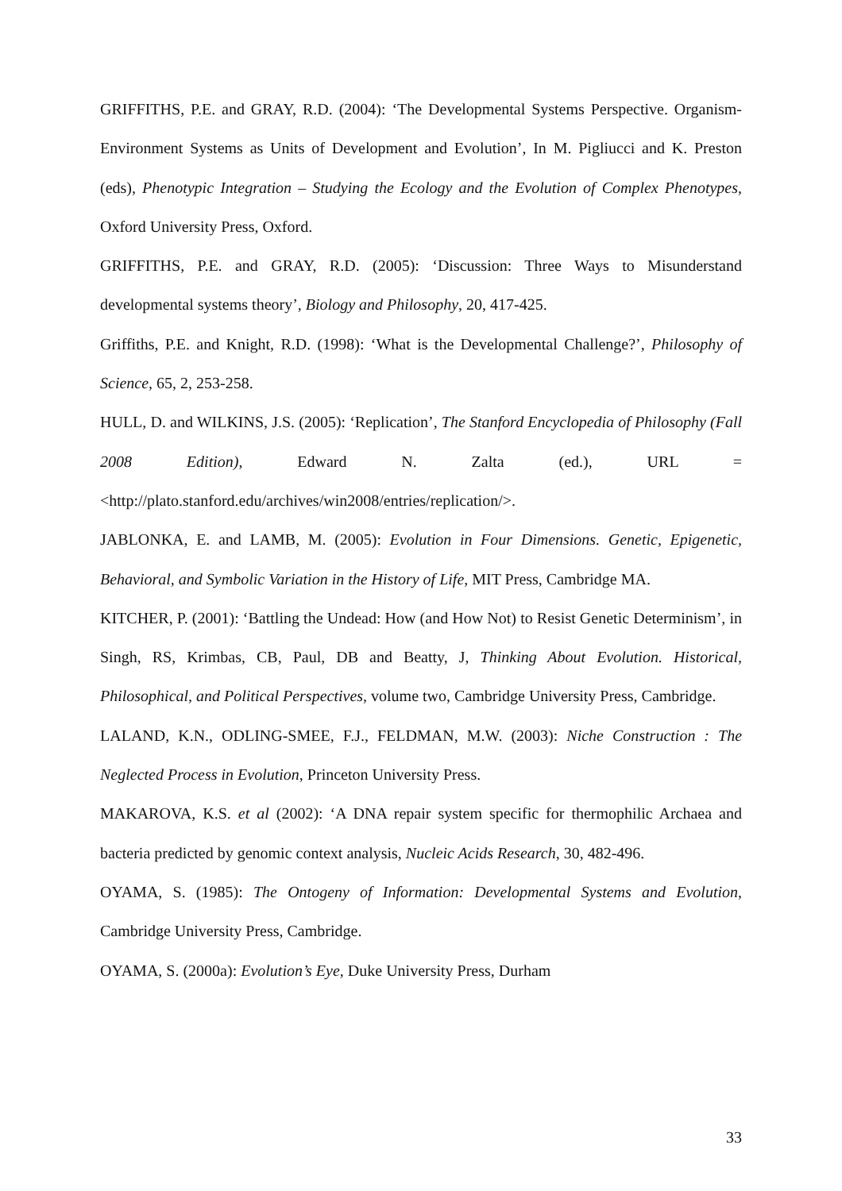GRIFFITHS, P.E. and GRAY, R.D. (2004): ‘The Developmental Systems Perspective. Organism-Environment Systems as Units of Development and Evolution’, In M. Pigliucci and K. Preston (eds), Phenotypic Integration – Studying the Ecology and the Evolution of Complex Phenotypes, Oxford University Press, Oxford.
GRIFFITHS, P.E. and GRAY, R.D. (2005): ‘Discussion: Three Ways to Misunderstand developmental systems theory’, Biology and Philosophy, 20, 417-425.
Griffiths, P.E. and Knight, R.D. (1998): ‘What is the Developmental Challenge?’, Philosophy of Science, 65, 2, 253-258.
HULL, D. and WILKINS, J.S. (2005): ‘Replication’, The Stanford Encyclopedia of Philosophy (Fall 2008 Edition), Edward N. Zalta (ed.), URL = <http://plato.stanford.edu/archives/win2008/entries/replication/>.
JABLONKA, E. and LAMB, M. (2005): Evolution in Four Dimensions. Genetic, Epigenetic, Behavioral, and Symbolic Variation in the History of Life, MIT Press, Cambridge MA.
KITCHER, P. (2001): ‘Battling the Undead: How (and How Not) to Resist Genetic Determinism’, in Singh, RS, Krimbas, CB, Paul, DB and Beatty, J, Thinking About Evolution. Historical, Philosophical, and Political Perspectives, volume two, Cambridge University Press, Cambridge.
LALAND, K.N., ODLING-SMEE, F.J., FELDMAN, M.W. (2003): Niche Construction : The Neglected Process in Evolution, Princeton University Press.
MAKAROVA, K.S. et al (2002): ‘A DNA repair system specific for thermophilic Archaea and bacteria predicted by genomic context analysis, Nucleic Acids Research, 30, 482-496.
OYAMA, S. (1985): The Ontogeny of Information: Developmental Systems and Evolution, Cambridge University Press, Cambridge.
OYAMA, S. (2000a): Evolution’s Eye, Duke University Press, Durham
33